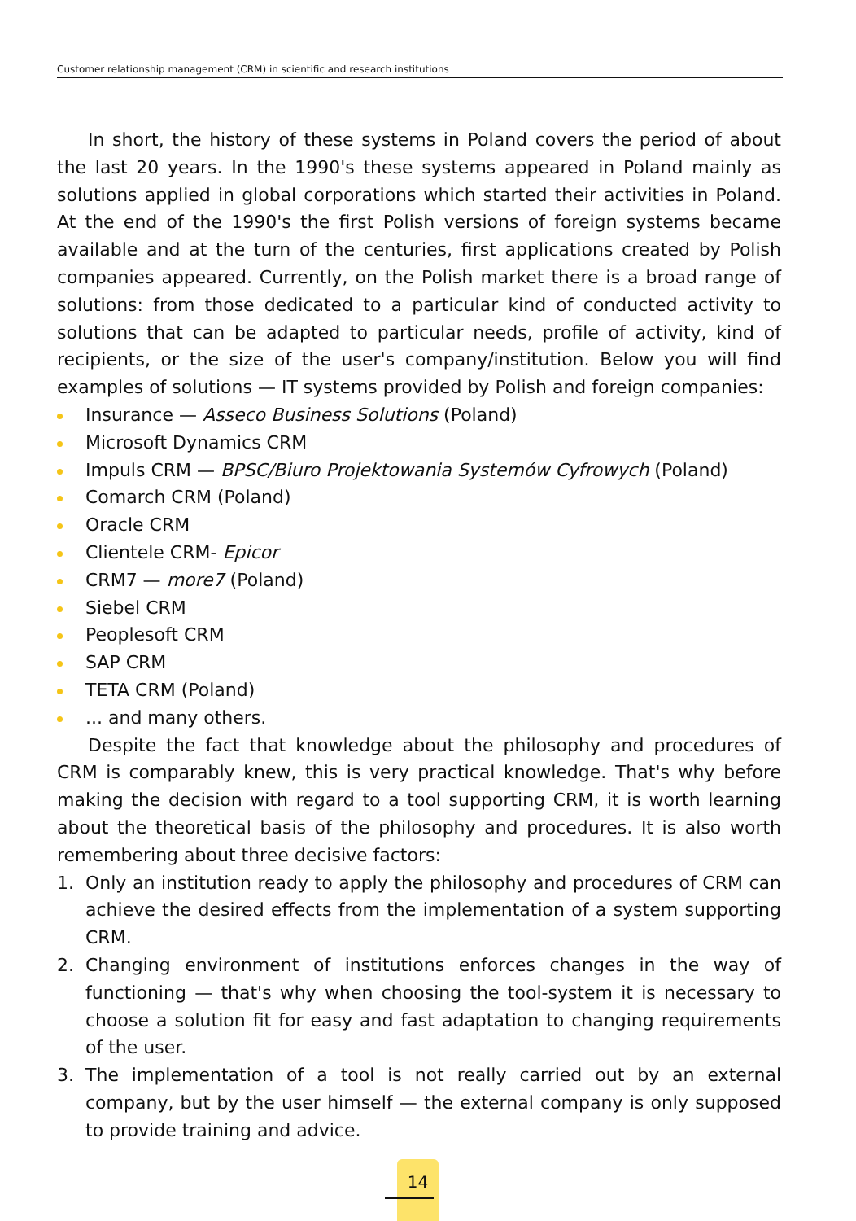Customer relationship management (CRM) in scientific and research institutions
In short, the history of these systems in Poland covers the period of about the last 20 years. In the 1990's these systems appeared in Poland mainly as solutions applied in global corporations which started their activities in Poland. At the end of the 1990's the first Polish versions of foreign systems became available and at the turn of the centuries, first applications created by Polish companies appeared. Currently, on the Polish market there is a broad range of solutions: from those dedicated to a particular kind of conducted activity to solutions that can be adapted to particular needs, profile of activity, kind of recipients, or the size of the user's company/institution. Below you will find examples of solutions — IT systems provided by Polish and foreign companies:
Insurance — Asseco Business Solutions (Poland)
Microsoft Dynamics CRM
Impuls CRM — BPSC/Biuro Projektowania Systemów Cyfrowych (Poland)
Comarch CRM (Poland)
Oracle CRM
Clientele CRM- Epicor
CRM7 — more7 (Poland)
Siebel CRM
Peoplesoft CRM
SAP CRM
TETA CRM (Poland)
... and many others.
Despite the fact that knowledge about the philosophy and procedures of CRM is comparably knew, this is very practical knowledge. That's why before making the decision with regard to a tool supporting CRM, it is worth learning about the theoretical basis of the philosophy and procedures. It is also worth remembering about three decisive factors:
1. Only an institution ready to apply the philosophy and procedures of CRM can achieve the desired effects from the implementation of a system supporting CRM.
2. Changing environment of institutions enforces changes in the way of functioning — that's why when choosing the tool-system it is necessary to choose a solution fit for easy and fast adaptation to changing requirements of the user.
3. The implementation of a tool is not really carried out by an external company, but by the user himself — the external company is only supposed to provide training and advice.
14